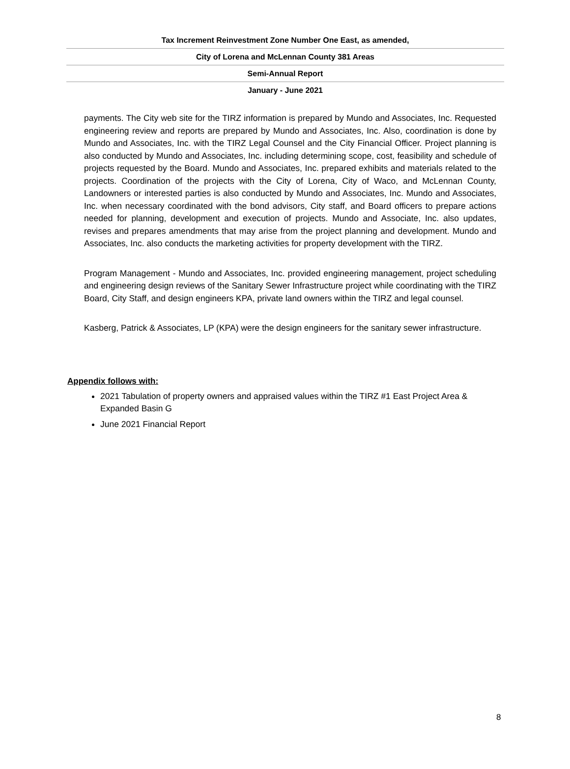Tax Increment Reinvestment Zone Number One East, as amended,
City of Lorena and McLennan County 381 Areas
Semi-Annual Report
January - June 2021
payments. The City web site for the TIRZ information is prepared by Mundo and Associates, Inc. Requested engineering review and reports are prepared by Mundo and Associates, Inc. Also, coordination is done by Mundo and Associates, Inc. with the TIRZ Legal Counsel and the City Financial Officer. Project planning is also conducted by Mundo and Associates, Inc. including determining scope, cost, feasibility and schedule of projects requested by the Board. Mundo and Associates, Inc. prepared exhibits and materials related to the projects. Coordination of the projects with the City of Lorena, City of Waco, and McLennan County, Landowners or interested parties is also conducted by Mundo and Associates, Inc. Mundo and Associates, Inc. when necessary coordinated with the bond advisors, City staff, and Board officers to prepare actions needed for planning, development and execution of projects. Mundo and Associate, Inc. also updates, revises and prepares amendments that may arise from the project planning and development. Mundo and Associates, Inc. also conducts the marketing activities for property development with the TIRZ.
Program Management - Mundo and Associates, Inc. provided engineering management, project scheduling and engineering design reviews of the Sanitary Sewer Infrastructure project while coordinating with the TIRZ Board, City Staff, and design engineers KPA, private land owners within the TIRZ and legal counsel.
Kasberg, Patrick & Associates, LP (KPA) were the design engineers for the sanitary sewer infrastructure.
Appendix follows with:
2021 Tabulation of property owners and appraised values within the TIRZ #1 East Project Area & Expanded Basin G
June 2021 Financial Report
8